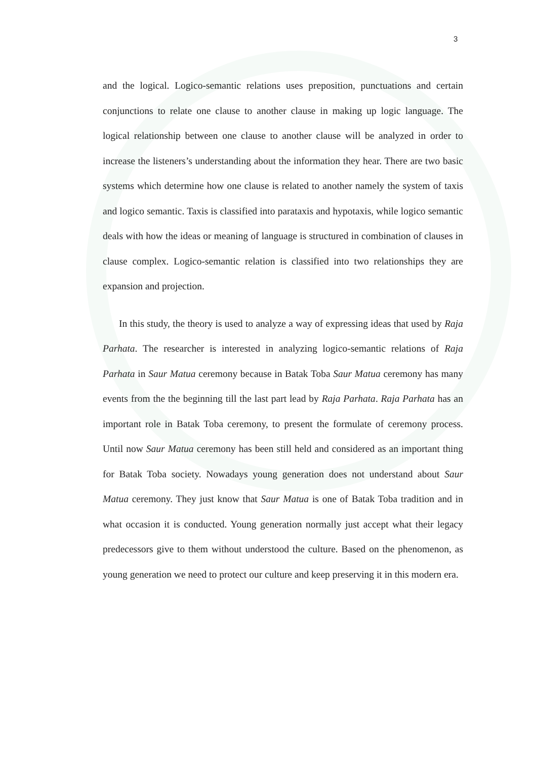3
and the logical. Logico-semantic relations uses preposition, punctuations and certain conjunctions to relate one clause to another clause in making up logic language. The logical relationship between one clause to another clause will be analyzed in order to increase the listeners’s understanding about the information they hear. There are two basic systems which determine how one clause is related to another namely the system of taxis and logico semantic. Taxis is classified into parataxis and hypotaxis, while logico semantic deals with how the ideas or meaning of language is structured in combination of clauses in clause complex. Logico-semantic relation is classified into two relationships they are expansion and projection.
In this study, the theory is used to analyze a way of expressing ideas that used by Raja Parhata. The researcher is interested in analyzing logico-semantic relations of Raja Parhata in Saur Matua ceremony because in Batak Toba Saur Matua ceremony has many events from the the beginning till the last part lead by Raja Parhata. Raja Parhata has an important role in Batak Toba ceremony, to present the formulate of ceremony process. Until now Saur Matua ceremony has been still held and considered as an important thing for Batak Toba society. Nowadays young generation does not understand about Saur Matua ceremony. They just know that Saur Matua is one of Batak Toba tradition and in what occasion it is conducted. Young generation normally just accept what their legacy predecessors give to them without understood the culture. Based on the phenomenon, as young generation we need to protect our culture and keep preserving it in this modern era.